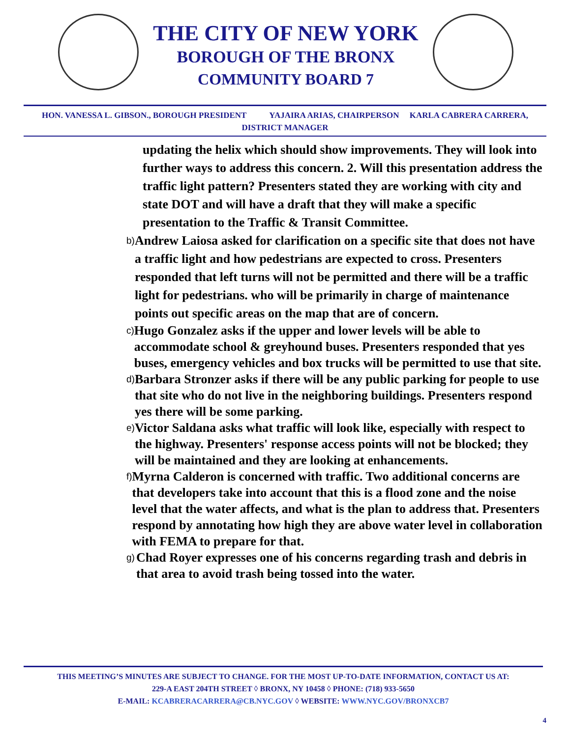THE CITY OF NEW YORK
BOROUGH OF THE BRONX
COMMUNITY BOARD 7
HON. VANESSA L. GIBSON., BOROUGH PRESIDENT YAJAIRA ARIAS, CHAIRPERSON KARLA CABRERA CARRERA,
DISTRICT MANAGER
updating the helix which should show improvements. They will look into further ways to address this concern. 2. Will this presentation address the traffic light pattern? Presenters stated they are working with city and state DOT and will have a draft that they will make a specific presentation to the Traffic & Transit Committee.
b) Andrew Laiosa asked for clarification on a specific site that does not have a traffic light and how pedestrians are expected to cross. Presenters responded that left turns will not be permitted and there will be a traffic light for pedestrians. who will be primarily in charge of maintenance points out specific areas on the map that are of concern.
c) Hugo Gonzalez asks if the upper and lower levels will be able to accommodate school & greyhound buses. Presenters responded that yes buses, emergency vehicles and box trucks will be permitted to use that site.
d) Barbara Stronzer asks if there will be any public parking for people to use that site who do not live in the neighboring buildings. Presenters respond yes there will be some parking.
e) Victor Saldana asks what traffic will look like, especially with respect to the highway. Presenters' response access points will not be blocked; they will be maintained and they are looking at enhancements.
f) Myrna Calderon is concerned with traffic. Two additional concerns are that developers take into account that this is a flood zone and the noise level that the water affects, and what is the plan to address that. Presenters respond by annotating how high they are above water level in collaboration with FEMA to prepare for that.
g) Chad Royer expresses one of his concerns regarding trash and debris in that area to avoid trash being tossed into the water.
THIS MEETING’S MINUTES ARE SUBJECT TO CHANGE. FOR THE MOST UP-TO-DATE INFORMATION, CONTACT US AT:
229-A EAST 204TH STREET ◊ BRONX, NY 10458 ◊ PHONE: (718) 933-5650
E-MAIL: KCABRERACARRERA@CB.NYC.GOV ◊ WEBSITE: WWW.NYC.GOV/BRONXCB7
4